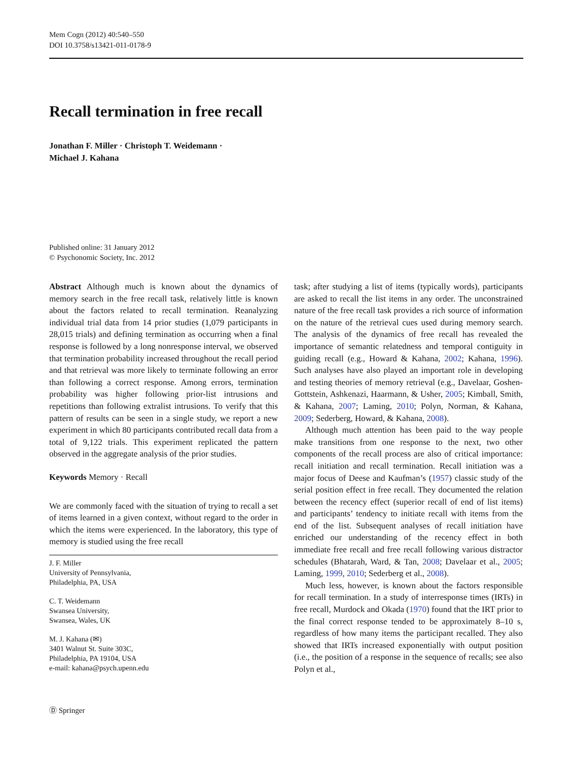Mem Cogn (2012) 40:540–550
DOI 10.3758/s13421-011-0178-9
Recall termination in free recall
Jonathan F. Miller · Christoph T. Weidemann ·
Michael J. Kahana
Published online: 31 January 2012
© Psychonomic Society, Inc. 2012
Abstract Although much is known about the dynamics of memory search in the free recall task, relatively little is known about the factors related to recall termination. Reanalyzing individual trial data from 14 prior studies (1,079 participants in 28,015 trials) and defining termination as occurring when a final response is followed by a long nonresponse interval, we observed that termination probability increased throughout the recall period and that retrieval was more likely to terminate following an error than following a correct response. Among errors, termination probability was higher following prior-list intrusions and repetitions than following extralist intrusions. To verify that this pattern of results can be seen in a single study, we report a new experiment in which 80 participants contributed recall data from a total of 9,122 trials. This experiment replicated the pattern observed in the aggregate analysis of the prior studies.
Keywords Memory · Recall
We are commonly faced with the situation of trying to recall a set of items learned in a given context, without regard to the order in which the items were experienced. In the laboratory, this type of memory is studied using the free recall
J. F. Miller
University of Pennsylvania,
Philadelphia, PA, USA
C. T. Weidemann
Swansea University,
Swansea, Wales, UK
M. J. Kahana (✉)
3401 Walnut St. Suite 303C,
Philadelphia, PA 19104, USA
e-mail: kahana@psych.upenn.edu
task; after studying a list of items (typically words), participants are asked to recall the list items in any order. The unconstrained nature of the free recall task provides a rich source of information on the nature of the retrieval cues used during memory search. The analysis of the dynamics of free recall has revealed the importance of semantic relatedness and temporal contiguity in guiding recall (e.g., Howard & Kahana, 2002; Kahana, 1996). Such analyses have also played an important role in developing and testing theories of memory retrieval (e.g., Davelaar, Goshen-Gottstein, Ashkenazi, Haarmann, & Usher, 2005; Kimball, Smith, & Kahana, 2007; Laming, 2010; Polyn, Norman, & Kahana, 2009; Sederberg, Howard, & Kahana, 2008).
Although much attention has been paid to the way people make transitions from one response to the next, two other components of the recall process are also of critical importance: recall initiation and recall termination. Recall initiation was a major focus of Deese and Kaufman’s (1957) classic study of the serial position effect in free recall. They documented the relation between the recency effect (superior recall of end of list items) and participants’ tendency to initiate recall with items from the end of the list. Subsequent analyses of recall initiation have enriched our understanding of the recency effect in both immediate free recall and free recall following various distractor schedules (Bhatarah, Ward, & Tan, 2008; Davelaar et al., 2005; Laming, 1999, 2010; Sederberg et al., 2008).
Much less, however, is known about the factors responsible for recall termination. In a study of interresponse times (IRTs) in free recall, Murdock and Okada (1970) found that the IRT prior to the final correct response tended to be approximately 8–10 s, regardless of how many items the participant recalled. They also showed that IRTs increased exponentially with output position (i.e., the position of a response in the sequence of recalls; see also Polyn et al.,
Ⓓ Springer